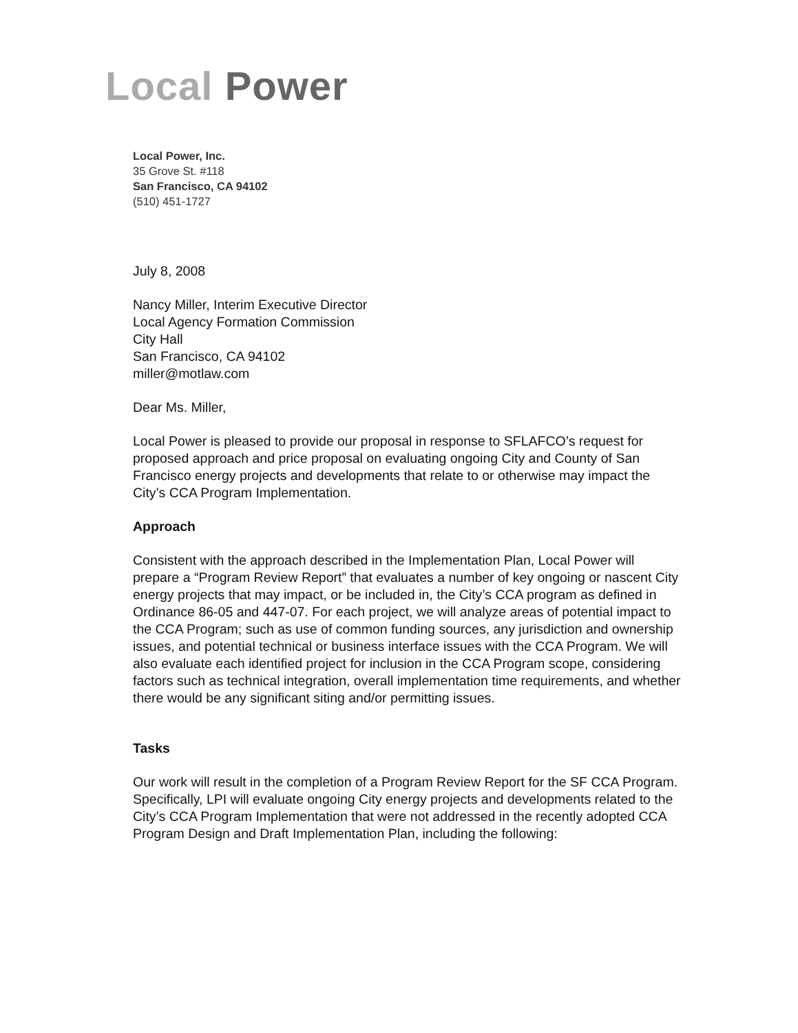Local Power
Local Power, Inc.
35 Grove St. #118
San Francisco, CA 94102
(510) 451-1727
July 8, 2008
Nancy Miller, Interim Executive Director
Local Agency Formation Commission
City Hall
San Francisco, CA 94102
miller@motlaw.com
Dear Ms. Miller,
Local Power is pleased to provide our proposal in response to SFLAFCO’s request for proposed approach and price proposal on evaluating ongoing City and County of San Francisco energy projects and developments that relate to or otherwise may impact the City’s CCA Program Implementation.
Approach
Consistent with the approach described in the Implementation Plan, Local Power will prepare a “Program Review Report” that evaluates a number of key ongoing or nascent City energy projects that may impact, or be included in, the City’s CCA program as defined in Ordinance 86-05 and 447-07. For each project, we will analyze areas of potential impact to the CCA Program; such as use of common funding sources, any jurisdiction and ownership issues, and potential technical or business interface issues with the CCA Program. We will also evaluate each identified project for inclusion in the CCA Program scope, considering factors such as technical integration, overall implementation time requirements, and whether there would be any significant siting and/or permitting issues.
Tasks
Our work will result in the completion of a Program Review Report for the SF CCA Program. Specifically, LPI will evaluate ongoing City energy projects and developments related to the City’s CCA Program Implementation that were not addressed in the recently adopted CCA Program Design and Draft Implementation Plan, including the following: